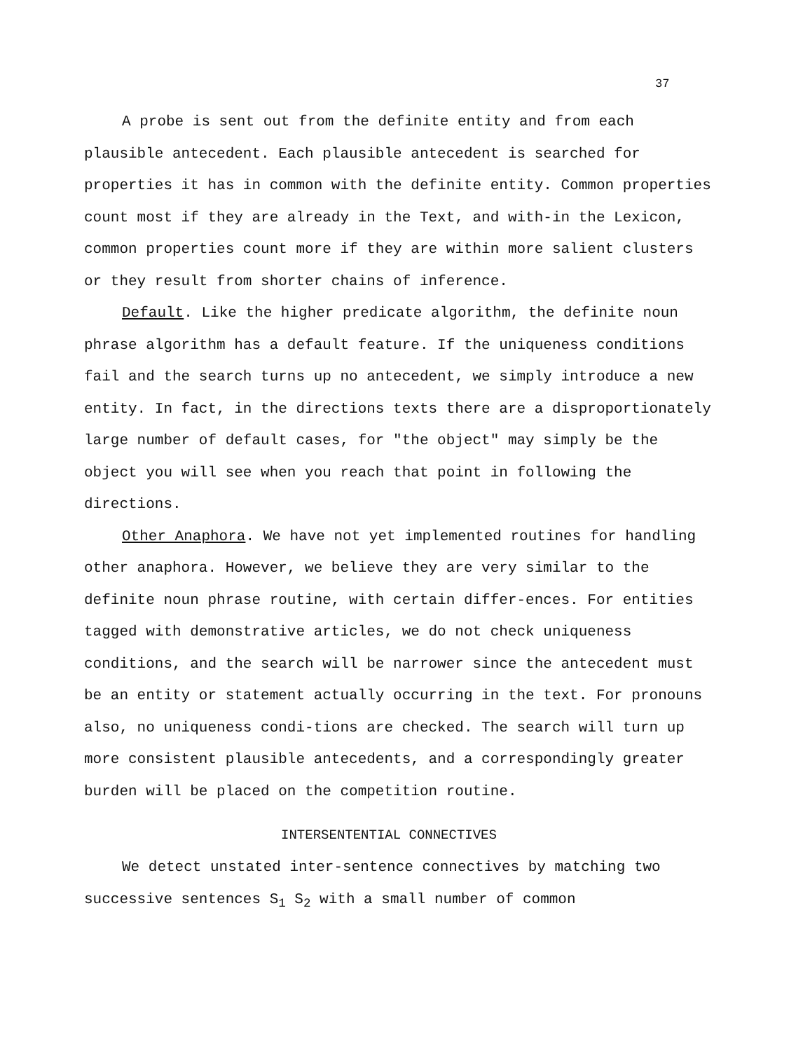37
A probe is sent out from the definite entity and from each plausible antecedent. Each plausible antecedent is searched for properties it has in common with the definite entity. Common properties count most if they are already in the Text, and with-in the Lexicon, common properties count more if they are within more salient clusters or they result from shorter chains of inference.
Default. Like the higher predicate algorithm, the definite noun phrase algorithm has a default feature. If the uniqueness conditions fail and the search turns up no antecedent, we simply introduce a new entity. In fact, in the directions texts there are a disproportionately large number of default cases, for "the object" may simply be the object you will see when you reach that point in following the directions.
Other Anaphora. We have not yet implemented routines for handling other anaphora. However, we believe they are very similar to the definite noun phrase routine, with certain differ-ences. For entities tagged with demonstrative articles, we do not check uniqueness conditions, and the search will be narrower since the antecedent must be an entity or statement actually occurring in the text. For pronouns also, no uniqueness condi-tions are checked. The search will turn up more consistent plausible antecedents, and a correspondingly greater burden will be placed on the competition routine.
INTERSENTENTIAL CONNECTIVES
We detect unstated inter-sentence connectives by matching two successive sentences S<sub>1</sub> S<sub>2</sub> with a small number of common